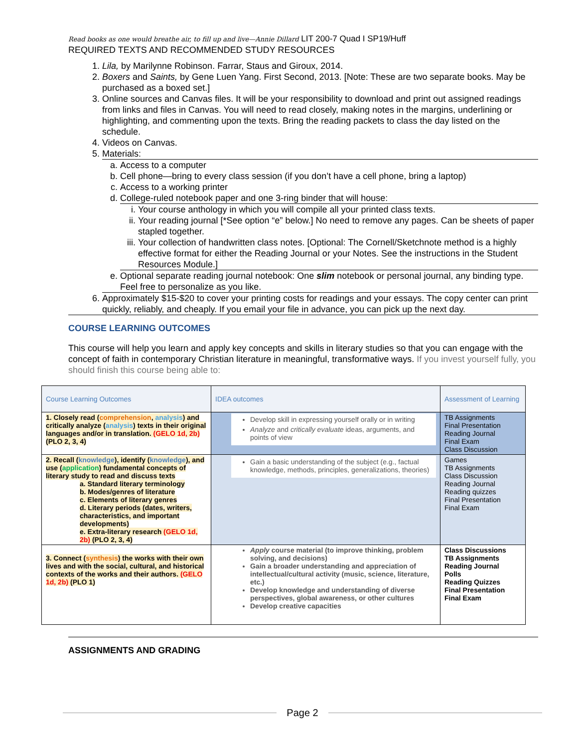Read books as one would breathe air, to fill up and live—Annie Dillard LIT 200-7 Quad I SP19/Huff
REQUIRED TEXTS AND RECOMMENDED STUDY RESOURCES
1. Lila, by Marilynne Robinson. Farrar, Staus and Giroux, 2014.
2. Boxers and Saints, by Gene Luen Yang. First Second, 2013. [Note: These are two separate books. May be purchased as a boxed set.]
3. Online sources and Canvas files. It will be your responsibility to download and print out assigned readings from links and files in Canvas. You will need to read closely, making notes in the margins, underlining or highlighting, and commenting upon the texts. Bring the reading packets to class the day listed on the schedule.
4. Videos on Canvas.
5. Materials:
a. Access to a computer
b. Cell phone—bring to every class session (if you don’t have a cell phone, bring a laptop)
c. Access to a working printer
d. College-ruled notebook paper and one 3-ring binder that will house:
i. Your course anthology in which you will compile all your printed class texts.
ii. Your reading journal [*See option “e” below.] No need to remove any pages. Can be sheets of paper stapled together.
iii. Your collection of handwritten class notes. [Optional: The Cornell/Sketchnote method is a highly effective format for either the Reading Journal or your Notes. See the instructions in the Student Resources Module.]
e. Optional separate reading journal notebook: One slim notebook or personal journal, any binding type. Feel free to personalize as you like.
6. Approximately $15-$20 to cover your printing costs for readings and your essays. The copy center can print quickly, reliably, and cheaply. If you email your file in advance, you can pick up the next day.
COURSE LEARNING OUTCOMES
This course will help you learn and apply key concepts and skills in literary studies so that you can engage with the concept of faith in contemporary Christian literature in meaningful, transformative ways. If you invest yourself fully, you should finish this course being able to:
| Course Learning Outcomes | IDEA outcomes | Assessment of Learning |
| --- | --- | --- |
| 1. Closely read ( comprehension , analysis ) and critically analyze ( analysis ) texts in their original languages and/or in translation. (GELO 1d, 2b) (PLO 2, 3, 4) | Develop skill in expressing yourself orally or in writing Analyze and critically evaluate ideas, arguments, and points of view | TB Assignments Final Presentation Reading Journal Final Exam Class Discussion |
| 2. Recall ( knowledge ), identify ( knowledge ), and use ( application ) fundamental concepts of literary study to read and discuss texts a. Standard literary terminology b. Modes/genres of literature c. Elements of literary genres d. Literary periods (dates, writers, characteristics, and important developments) e. Extra-literary research (GELO 1d, 2b) (PLO 2, 3, 4) | Gain a basic understanding of the subject (e.g., factual knowledge, methods, principles, generalizations, theories) | Games TB Assignments Class Discussion Reading Journal Reading quizzes Final Presentation Final Exam |
| 3. Connect ( synthesis ) the works with their own lives and with the social, cultural, and historical contexts of the works and their authors. (GELO 1d, 2b) (PLO 1) | Apply course material (to improve thinking, problem solving, and decisions) Gain a broader understanding and appreciation of intellectual/cultural activity (music, science, literature, etc.) Develop knowledge and understanding of diverse perspectives, global awareness, or other cultures Develop creative capacities | Class Discussions TB Assignments Reading Journal Polls Reading Quizzes Final Presentation Final Exam |
ASSIGNMENTS AND GRADING
Page 2